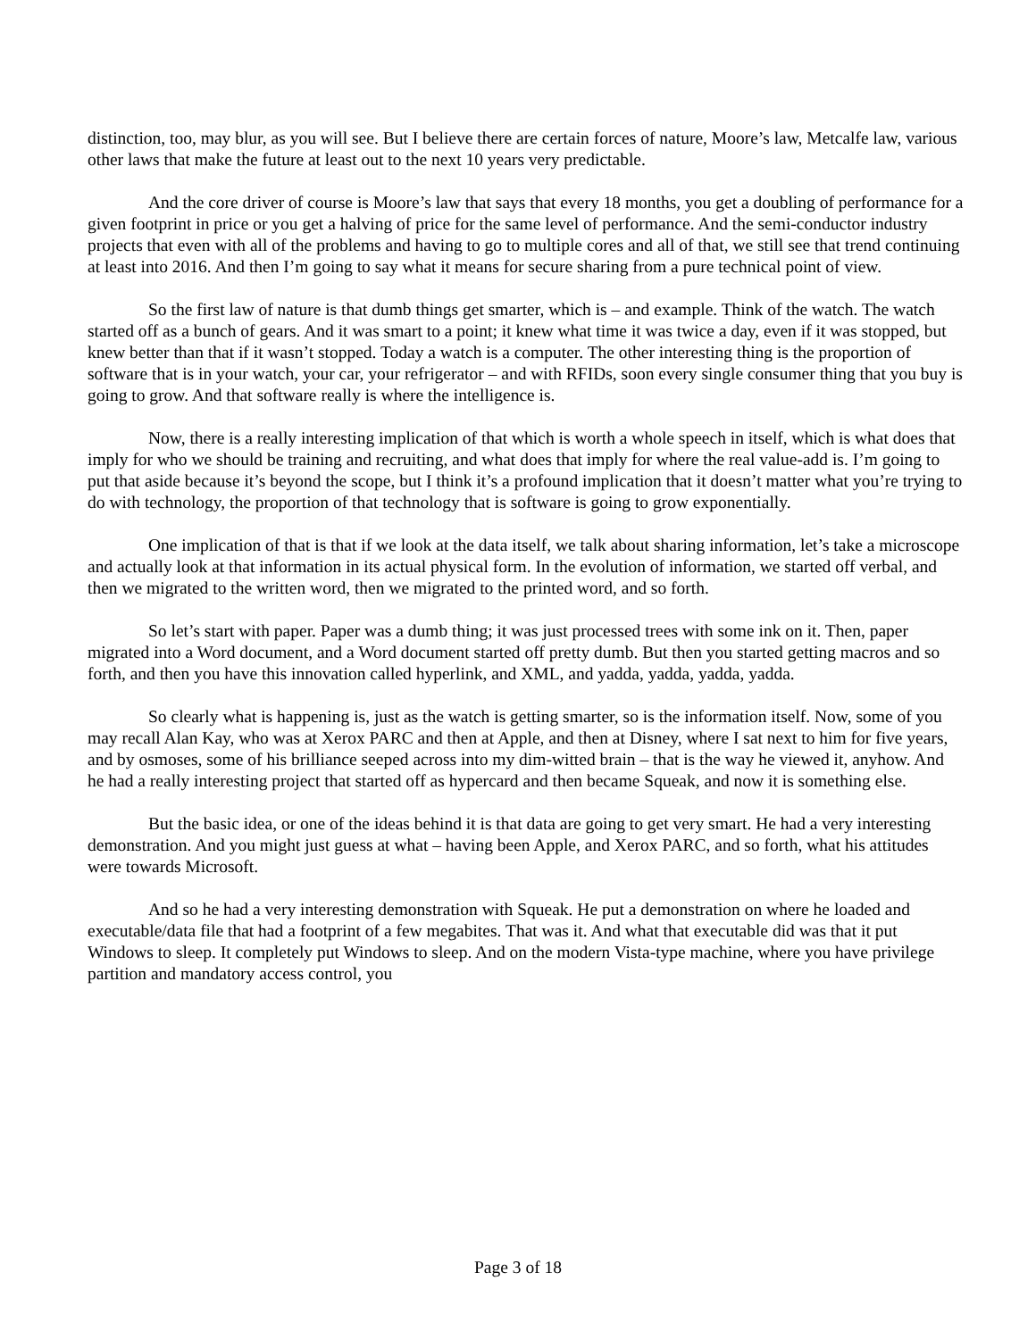distinction, too, may blur, as you will see. But I believe there are certain forces of nature, Moore’s law, Metcalfe law, various other laws that make the future at least out to the next 10 years very predictable.
And the core driver of course is Moore’s law that says that every 18 months, you get a doubling of performance for a given footprint in price or you get a halving of price for the same level of performance. And the semi-conductor industry projects that even with all of the problems and having to go to multiple cores and all of that, we still see that trend continuing at least into 2016. And then I’m going to say what it means for secure sharing from a pure technical point of view.
So the first law of nature is that dumb things get smarter, which is – and example. Think of the watch. The watch started off as a bunch of gears. And it was smart to a point; it knew what time it was twice a day, even if it was stopped, but knew better than that if it wasn’t stopped. Today a watch is a computer. The other interesting thing is the proportion of software that is in your watch, your car, your refrigerator – and with RFIDs, soon every single consumer thing that you buy is going to grow. And that software really is where the intelligence is.
Now, there is a really interesting implication of that which is worth a whole speech in itself, which is what does that imply for who we should be training and recruiting, and what does that imply for where the real value-add is. I’m going to put that aside because it’s beyond the scope, but I think it’s a profound implication that it doesn’t matter what you’re trying to do with technology, the proportion of that technology that is software is going to grow exponentially.
One implication of that is that if we look at the data itself, we talk about sharing information, let’s take a microscope and actually look at that information in its actual physical form. In the evolution of information, we started off verbal, and then we migrated to the written word, then we migrated to the printed word, and so forth.
So let’s start with paper. Paper was a dumb thing; it was just processed trees with some ink on it. Then, paper migrated into a Word document, and a Word document started off pretty dumb. But then you started getting macros and so forth, and then you have this innovation called hyperlink, and XML, and yadda, yadda, yadda, yadda.
So clearly what is happening is, just as the watch is getting smarter, so is the information itself. Now, some of you may recall Alan Kay, who was at Xerox PARC and then at Apple, and then at Disney, where I sat next to him for five years, and by osmoses, some of his brilliance seeped across into my dim-witted brain – that is the way he viewed it, anyhow. And he had a really interesting project that started off as hypercard and then became Squeak, and now it is something else.
But the basic idea, or one of the ideas behind it is that data are going to get very smart. He had a very interesting demonstration. And you might just guess at what – having been Apple, and Xerox PARC, and so forth, what his attitudes were towards Microsoft.
And so he had a very interesting demonstration with Squeak. He put a demonstration on where he loaded and executable/data file that had a footprint of a few megabites. That was it. And what that executable did was that it put Windows to sleep. It completely put Windows to sleep. And on the modern Vista-type machine, where you have privilege partition and mandatory access control, you
Page 3 of 18